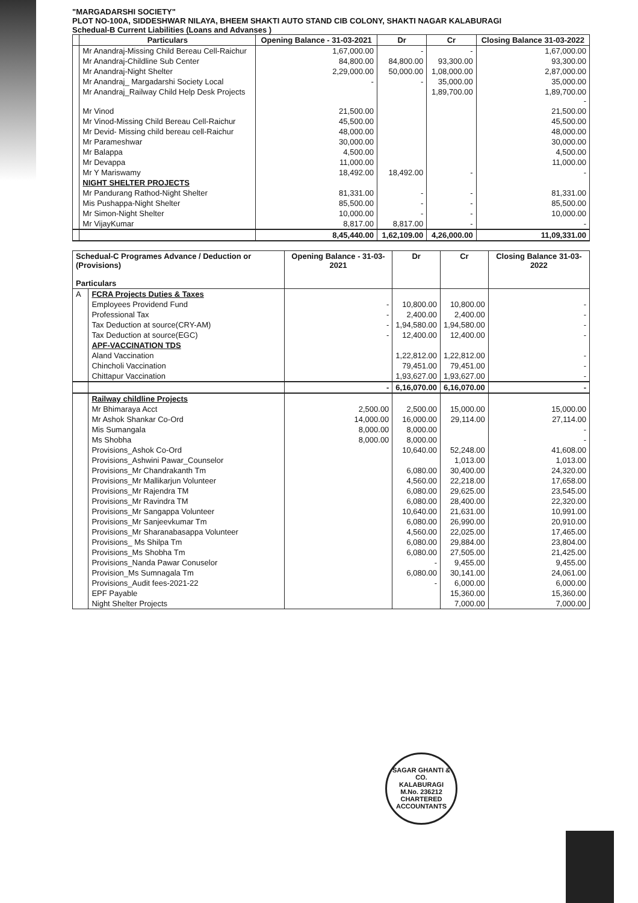"MARGADARSHI SOCIETY"
PLOT NO-100A, SIDDESHWAR NILAYA, BHEEM SHAKTI AUTO STAND CIB COLONY, SHAKTI NAGAR KALABURAGI
Schedual-B Current Liabilities (Loans and Advanses )
| | Particulars | Opening Balance - 31-03-2021 | Dr | Cr | Closing Balance 31-03-2022 |
| --- | --- | --- | --- | --- | --- |
| | Mr Anandraj-Missing Child Bereau Cell-Raichur | 1,67,000.00 | - | - | 1,67,000.00 |
| | Mr Anandraj-Childline Sub Center | 84,800.00 | 84,800.00 | 93,300.00 | 93,300.00 |
| | Mr Anandraj-Night Shelter | 2,29,000.00 | 50,000.00 | 1,08,000.00 | 2,87,000.00 |
| | Mr Anandraj_ Margadarshi Society Local | - | - | 35,000.00 | 35,000.00 |
| | Mr Anandraj_Railway Child Help Desk Projects | | | 1,89,700.00 | 1,89,700.00 - |
| | Mr Vinod | 21,500.00 | | | 21,500.00 |
| | Mr Vinod-Missing Child Bereau Cell-Raichur | 45,500.00 | | | 45,500.00 |
| | Mr Devid- Missing child bereau cell-Raichur | 48,000.00 | | | 48,000.00 |
| | Mr Parameshwar | 30,000.00 | | | 30,000.00 |
| | Mr Balappa | 4,500.00 | | | 4,500.00 |
| | Mr Devappa | 11,000.00 | | | 11,000.00 |
| | Mr Y Mariswamy | 18,492.00 | 18,492.00 | - | - |
| | NIGHT SHELTER PROJECTS | | | | |
| | Mr Pandurang Rathod-Night Shelter | 81,331.00 | - | - | 81,331.00 |
| | Mis Pushappa-Night Shelter | 85,500.00 | - | - | 85,500.00 |
| | Mr Simon-Night Shelter | 10,000.00 | - | - | 10,000.00 |
| | Mr VijayKumar | 8,817.00 | 8,817.00 | - | - |
| | | 8,45,440.00 | 1,62,109.00 | 4,26,000.00 | 11,09,331.00 |
| Schedual-C Programes Advance / Deduction or (Provisions) Particulars | | Opening Balance - 31-03-2021 | Dr | Cr | Closing Balance 31-03-2022 |
| --- | --- | --- | --- | --- | --- |
| A | FCRA Projects Duties & Taxes | | | | |
| | Employees Providend Fund | - | 10,800.00 | 10,800.00 | - |
| | Professional Tax | - | 2,400.00 | 2,400.00 | - |
| | Tax Deduction at source(CRY-AM) | - | 1,94,580.00 | 1,94,580.00 | - |
| | Tax Deduction at source(EGC) | - | 12,400.00 | 12,400.00 | - |
| | APF-VACCINATION TDS | | | | |
| | Aland Vaccination | | 1,22,812.00 | 1,22,812.00 | - |
| | Chincholi Vaccination | | 79,451.00 | 79,451.00 | - |
| | Chittapur Vaccination | | 1,93,627.00 | 1,93,627.00 | - |
| | | - | 6,16,070.00 | 6,16,070.00 | - |
| | Railway childline Projects | | | | |
| | Mr Bhimaraya Acct | 2,500.00 | 2,500.00 | 15,000.00 | 15,000.00 |
| | Mr Ashok Shankar Co-Ord | 14,000.00 | 16,000.00 | 29,114.00 | 27,114.00 |
| | Mis Sumangala | 8,000.00 | 8,000.00 | | - |
| | Ms Shobha | 8,000.00 | 8,000.00 | | - |
| | Provisions_Ashok Co-Ord | | 10,640.00 | 52,248.00 | 41,608.00 |
| | Provisions_Ashwini Pawar_Counselor | | | 1,013.00 | 1,013.00 |
| | Provisions_Mr Chandrakanth Tm | | 6,080.00 | 30,400.00 | 24,320.00 |
| | Provisions_Mr Mallikarjun Volunteer | | 4,560.00 | 22,218.00 | 17,658.00 |
| | Provisions_Mr Rajendra TM | | 6,080.00 | 29,625.00 | 23,545.00 |
| | Provisions_Mr Ravindra TM | | 6,080.00 | 28,400.00 | 22,320.00 |
| | Provisions_Mr Sangappa Volunteer | | 10,640.00 | 21,631.00 | 10,991.00 |
| | Provisions_Mr Sanjeevkumar Tm | | 6,080.00 | 26,990.00 | 20,910.00 |
| | Provisions_Mr Sharanabasappa Volunteer | | 4,560.00 | 22,025.00 | 17,465.00 |
| | Provisions_ Ms Shilpa Tm | | 6,080.00 | 29,884.00 | 23,804.00 |
| | Provisions_Ms Shobha Tm | | 6,080.00 | 27,505.00 | 21,425.00 |
| | Provisions_Nanda Pawar Conuselor | | - | 9,455.00 | 9,455.00 |
| | Provision_Ms Sumnagala Tm | | 6,080.00 | 30,141.00 | 24,061.00 |
| | Provisions_Audit fees-2021-22 | | - | 6,000.00 | 6,000.00 |
| | EPF Payable | | | 15,360.00 | 15,360.00 |
| | Night Shelter Projects | | | 7,000.00 | 7,000.00 |
SAGAR GHANTI & CO.
KALABURAGI
M.No. 236212
CHARTERED ACCOUNTANTS